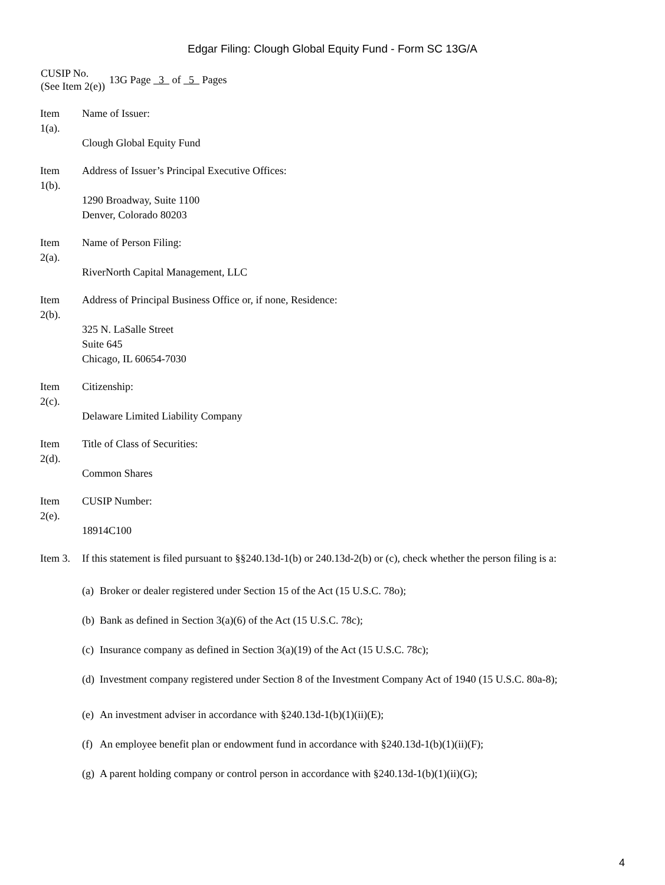Edgar Filing: Clough Global Equity Fund - Form SC 13G/A
| CUSIP No. (See Item 2(e)) | 13G Page 3 of 5 Pages |
| Item 1(a). | Name of Issuer: Clough Global Equity Fund |
| Item 1(b). | Address of Issuer’s Principal Executive Offices: 1290 Broadway, Suite 1100 Denver, Colorado 80203 |
| Item 2(a). | Name of Person Filing: RiverNorth Capital Management, LLC |
| Item 2(b). | Address of Principal Business Office or, if none, Residence: 325 N. LaSalle Street Suite 645 Chicago, IL 60654-7030 |
| Item 2(c). | Citizenship: Delaware Limited Liability Company |
| Item 2(d). | Title of Class of Securities: Common Shares |
| Item 2(e). | CUSIP Number: 18914C100 |
| Item 3. | If this statement is filed pursuant to §§240.13d-1(b) or 240.13d-2(b) or (c), check whether the person filing is a: |
| (a) | Broker or dealer registered under Section 15 of the Act (15 U.S.C. 78o); |
| (b) | Bank as defined in Section 3(a)(6) of the Act (15 U.S.C. 78c); |
| (c) | Insurance company as defined in Section 3(a)(19) of the Act (15 U.S.C. 78c); |
| (d) | Investment company registered under Section 8 of the Investment Company Act of 1940 (15 U.S.C. 80a-8); |
| (e) | An investment adviser in accordance with §240.13d-1(b)(1)(ii)(E); |
| (f) | An employee benefit plan or endowment fund in accordance with §240.13d-1(b)(1)(ii)(F); |
| (g) | A parent holding company or control person in accordance with §240.13d-1(b)(1)(ii)(G); |
4